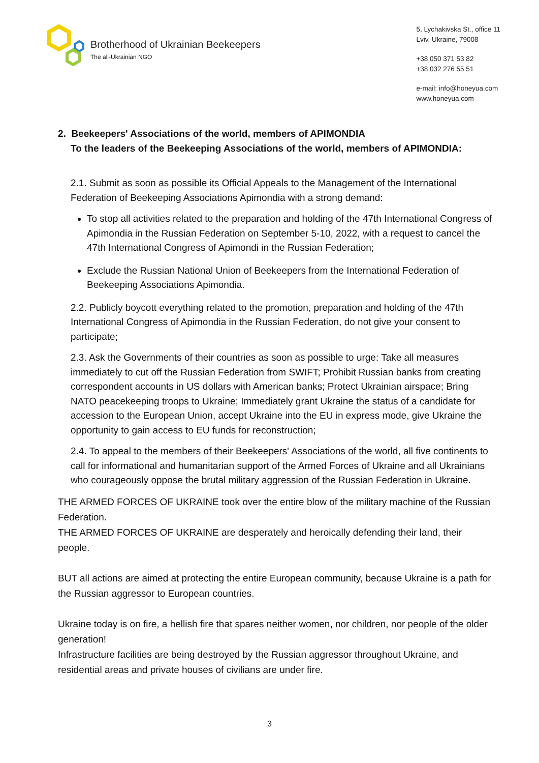Brotherhood of Ukrainian Beekeepers
The all-Ukrainian NGO
5, Lychakivska St., office 11
Lviv, Ukraine, 79008
+38 050 371 53 82
+38 032 276 55 51
e-mail: info@honeyua.com
www.honeyua.com
2. Beekeepers' Associations of the world, members of APIMONDIA
To the leaders of the Beekeeping Associations of the world, members of APIMONDIA:
2.1. Submit as soon as possible its Official Appeals to the Management of the International Federation of Beekeeping Associations Apimondia with a strong demand:
To stop all activities related to the preparation and holding of the 47th International Congress of Apimondia in the Russian Federation on September 5-10, 2022, with a request to cancel the 47th International Congress of Apimondi in the Russian Federation;
Exclude the Russian National Union of Beekeepers from the International Federation of Beekeeping Associations Apimondia.
2.2. Publicly boycott everything related to the promotion, preparation and holding of the 47th International Congress of Apimondia in the Russian Federation, do not give your consent to participate;
2.3. Ask the Governments of their countries as soon as possible to urge: Take all measures immediately to cut off the Russian Federation from SWIFT; Prohibit Russian banks from creating correspondent accounts in US dollars with American banks; Protect Ukrainian airspace; Bring NATO peacekeeping troops to Ukraine; Immediately grant Ukraine the status of a candidate for accession to the European Union, accept Ukraine into the EU in express mode, give Ukraine the opportunity to gain access to EU funds for reconstruction;
2.4. To appeal to the members of their Beekeepers' Associations of the world, all five continents to call for informational and humanitarian support of the Armed Forces of Ukraine and all Ukrainians who courageously oppose the brutal military aggression of the Russian Federation in Ukraine.
THE ARMED FORCES OF UKRAINE took over the entire blow of the military machine of the Russian Federation.
THE ARMED FORCES OF UKRAINE are desperately and heroically defending their land, their people.
BUT all actions are aimed at protecting the entire European community, because Ukraine is a path for the Russian aggressor to European countries.
Ukraine today is on fire, a hellish fire that spares neither women, nor children, nor people of the older generation!
Infrastructure facilities are being destroyed by the Russian aggressor throughout Ukraine, and residential areas and private houses of civilians are under fire.
3